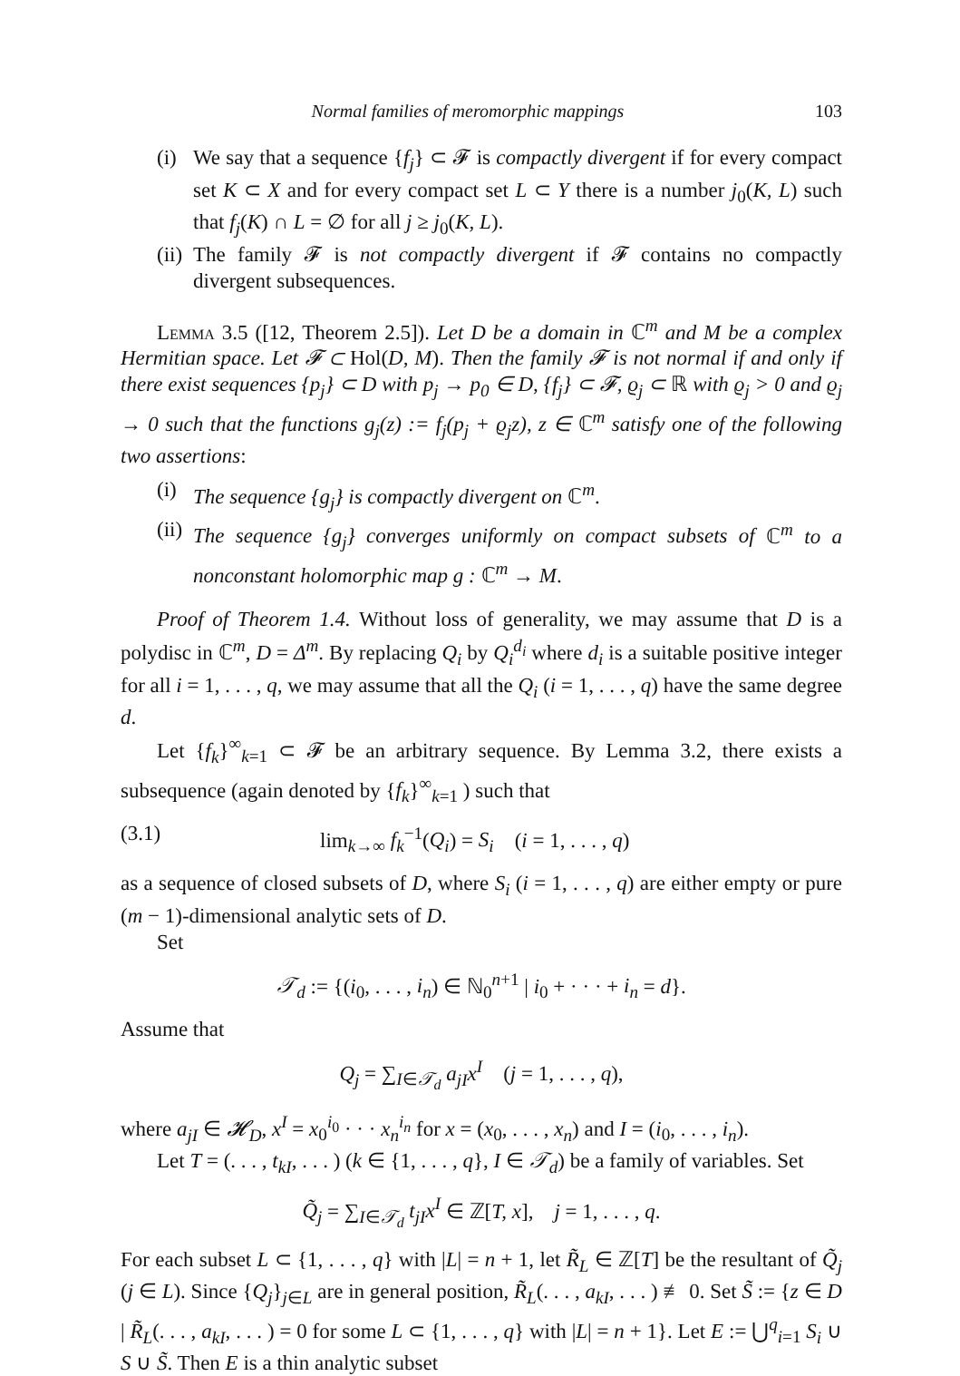Normal families of meromorphic mappings 103
(i)
We say that a sequence {f<sub>j</sub>} ⊂ 𝓕 is compactly divergent if for every compact set K ⊂ X and for every compact set L ⊂ Y there is a number j<sub>0</sub>(K, L) such that f<sub>j</sub>(K) ∩ L = ∅ for all j ≥ j<sub>0</sub>(K, L).
(ii)
The family 𝓕 is not compactly divergent if 𝓕 contains no compactly divergent subsequences.
Lemma 3.5 ([12, Theorem 2.5]). Let D be a domain in ℂ<sup>m</sup> and M be a complex Hermitian space. Let 𝓕 ⊂ Hol(D, M). Then the family 𝓕 is not normal if and only if there exist sequences {p<sub>j</sub>} ⊂ D with p<sub>j</sub> → p<sub>0</sub> ∈ D, {f<sub>j</sub>} ⊂ 𝓕, ϱ<sub>j</sub> ⊂ ℝ with ϱ<sub>j</sub> > 0 and ϱ<sub>j</sub> → 0 such that the functions g<sub>j</sub>(z) := f<sub>j</sub>(p<sub>j</sub> + ϱ<sub>j</sub>z), z ∈ ℂ<sup>m</sup> satisfy one of the following two assertions:
(i)
The sequence {g<sub>j</sub>} is compactly divergent on ℂ<sup>m</sup>.
(ii)
The sequence {g<sub>j</sub>} converges uniformly on compact subsets of ℂ<sup>m</sup> to a nonconstant holomorphic map g : ℂ<sup>m</sup> → M.
Proof of Theorem 1.4. Without loss of generality, we may assume that D is a polydisc in ℂ<sup>m</sup>, D = Δ<sup>m</sup>. By replacing Q<sub>i</sub> by Q<sub>i</sub><sup>d<sub>i</sub></sup> where d<sub>i</sub> is a suitable positive integer for all i = 1, . . . , q, we may assume that all the Q<sub>i</sub> (i = 1, . . . , q) have the same degree d.
Let {f<sub>k</sub>}<sup>∞</sup><sub>k=1</sub> ⊂ 𝓕 be an arbitrary sequence. By Lemma 3.2, there exists a subsequence (again denoted by {f<sub>k</sub>}<sup>∞</sup><sub>k=1</sub> ) such that
(3.1) lim<sub>k→∞</sub> f<sub>k</sub><sup>−1</sup>(Q<sub>i</sub>) = S<sub>i</sub> (i = 1, . . . , q)
as a sequence of closed subsets of D, where S<sub>i</sub> (i = 1, . . . , q) are either empty or pure (m − 1)-dimensional analytic sets of D.
Set
𝒯<sub>d</sub> := {(i<sub>0</sub>, . . . , i<sub>n</sub>) ∈ ℕ<sub>0</sub><sup>n+1</sup> | i<sub>0</sub> + · · · + i<sub>n</sub> = d}.
Assume that
Q<sub>j</sub> = ∑<sub>I∈𝒯<sub>d</sub></sub> a<sub>jI</sub>x<sup>I</sup> (j = 1, . . . , q),
where a<sub>jI</sub> ∈ 𝓗<sub>D</sub>, x<sup>I</sup> = x<sub>0</sub><sup>i<sub>0</sub></sup> · · · x<sub>n</sub><sup>i<sub>n</sub></sup> for x = (x<sub>0</sub>, . . . , x<sub>n</sub>) and I = (i<sub>0</sub>, . . . , i<sub>n</sub>).
Let T = (. . . , t<sub>kI</sub>, . . . ) (k ∈ {1, . . . , q}, I ∈ 𝒯<sub>d</sub>) be a family of variables. Set
Q̃<sub>j</sub> = ∑<sub>I∈𝒯<sub>d</sub></sub> t<sub>jI</sub>x<sup>I</sup> ∈ ℤ[T, x], j = 1, . . . , q.
For each subset L ⊂ {1, . . . , q} with |L| = n + 1, let R̃<sub>L</sub> ∈ ℤ[T] be the resultant of Q̃<sub>j</sub> (j ∈ L). Since {Q<sub>j</sub>}<sub>j∈L</sub> are in general position, R̃<sub>L</sub>(. . . , a<sub>kI</sub>, . . . ) ≢ 0. Set S̃ := {z ∈ D | R̃<sub>L</sub>(. . . , a<sub>kI</sub>, . . . ) = 0 for some L ⊂ {1, . . . , q} with |L| = n + 1}. Let E := ⋃<sup>q</sup><sub>i=1</sub> S<sub>i</sub> ∪ S ∪ S̃. Then E is a thin analytic subset